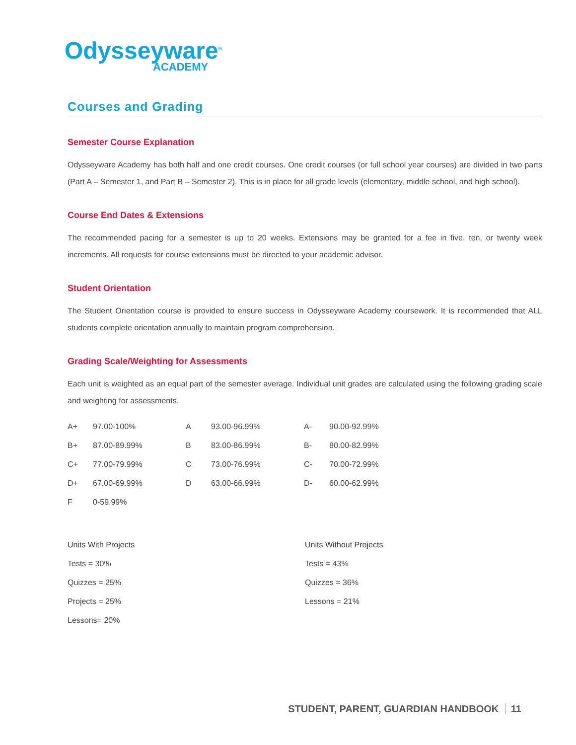Odysseyware<sup>®</sup>
ACADEMY
Courses and Grading
Semester Course Explanation
Odysseyware Academy has both half and one credit courses. One credit courses (or full school year courses) are divided in two parts (Part A – Semester 1, and Part B – Semester 2). This is in place for all grade levels (elementary, middle school, and high school).
Course End Dates & Extensions
The recommended pacing for a semester is up to 20 weeks. Extensions may be granted for a fee in five, ten, or twenty week increments. All requests for course extensions must be directed to your academic advisor.
Student Orientation
The Student Orientation course is provided to ensure success in Odysseyware Academy coursework. It is recommended that ALL students complete orientation annually to maintain program comprehension.
Grading Scale/Weighting for Assessments
Each unit is weighted as an equal part of the semester average. Individual unit grades are calculated using the following grading scale and weighting for assessments.
| A+ | 97.00-100% | A | 93.00-96.99% | A- | 90.00-92.99% |
| B+ | 87.00-89.99% | B | 83.00-86.99% | B- | 80.00-82.99% |
| C+ | 77.00-79.99% | C | 73.00-76.99% | C- | 70.00-72.99% |
| D+ | 67.00-69.99% | D | 63.00-66.99% | D- | 60.00-62.99% |
| F | 0-59.99% | | | | |
Units With Projects
Tests = 30%
Quizzes = 25%
Projects = 25%
Lessons= 20%
Units Without Projects
Tests = 43%
Quizzes = 36%
Lessons = 21%
STUDENT, PARENT, GUARDIAN HANDBOOK 11